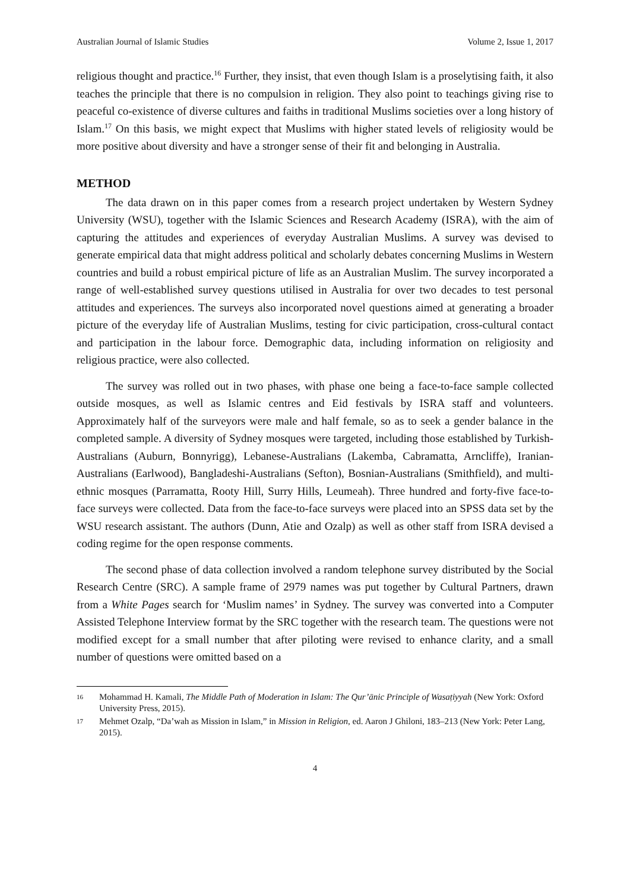Australian Journal of Islamic Studies Volume 2, Issue 1, 2017
religious thought and practice.<sup>16</sup> Further, they insist, that even though Islam is a proselytising faith, it also teaches the principle that there is no compulsion in religion. They also point to teachings giving rise to peaceful co-existence of diverse cultures and faiths in traditional Muslims societies over a long history of Islam.<sup>17</sup> On this basis, we might expect that Muslims with higher stated levels of religiosity would be more positive about diversity and have a stronger sense of their fit and belonging in Australia.
METHOD
The data drawn on in this paper comes from a research project undertaken by Western Sydney University (WSU), together with the Islamic Sciences and Research Academy (ISRA), with the aim of capturing the attitudes and experiences of everyday Australian Muslims. A survey was devised to generate empirical data that might address political and scholarly debates concerning Muslims in Western countries and build a robust empirical picture of life as an Australian Muslim. The survey incorporated a range of well-established survey questions utilised in Australia for over two decades to test personal attitudes and experiences. The surveys also incorporated novel questions aimed at generating a broader picture of the everyday life of Australian Muslims, testing for civic participation, cross-cultural contact and participation in the labour force. Demographic data, including information on religiosity and religious practice, were also collected.
The survey was rolled out in two phases, with phase one being a face-to-face sample collected outside mosques, as well as Islamic centres and Eid festivals by ISRA staff and volunteers. Approximately half of the surveyors were male and half female, so as to seek a gender balance in the completed sample. A diversity of Sydney mosques were targeted, including those established by Turkish-Australians (Auburn, Bonnyrigg), Lebanese-Australians (Lakemba, Cabramatta, Arncliffe), Iranian-Australians (Earlwood), Bangladeshi-Australians (Sefton), Bosnian-Australians (Smithfield), and multi-ethnic mosques (Parramatta, Rooty Hill, Surry Hills, Leumeah). Three hundred and forty-five face-to-face surveys were collected. Data from the face-to-face surveys were placed into an SPSS data set by the WSU research assistant. The authors (Dunn, Atie and Ozalp) as well as other staff from ISRA devised a coding regime for the open response comments.
The second phase of data collection involved a random telephone survey distributed by the Social Research Centre (SRC). A sample frame of 2979 names was put together by Cultural Partners, drawn from a White Pages search for ‘Muslim names’ in Sydney. The survey was converted into a Computer Assisted Telephone Interview format by the SRC together with the research team. The questions were not modified except for a small number that after piloting were revised to enhance clarity, and a small number of questions were omitted based on a
16 Mohammad H. Kamali, The Middle Path of Moderation in Islam: The Qur’ānic Principle of Wasaṭiyyah (New York: Oxford University Press, 2015).
17 Mehmet Ozalp, “Da’wah as Mission in Islam,” in Mission in Religion, ed. Aaron J Ghiloni, 183–213 (New York: Peter Lang, 2015).
4